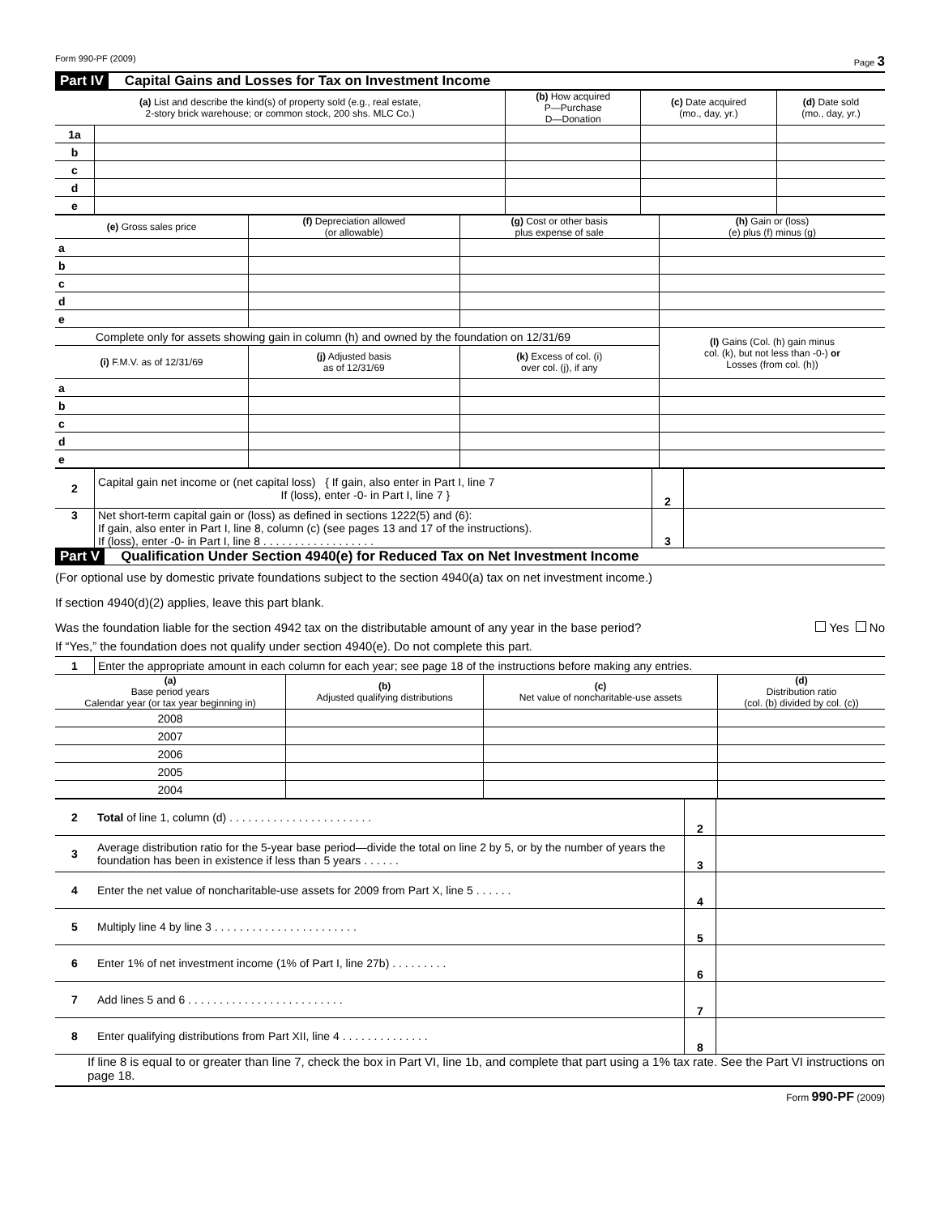Form 990-PF (2009) Page 3
Part IV Capital Gains and Losses for Tax on Investment Income
| (a) List and describe the kind(s) of property sold (e.g., real estate, 2-story brick warehouse; or common stock, 200 shs. MLC Co.) | | (b) How acquired P—Purchase D—Donation | (c) Date acquired (mo., day, yr.) | (d) Date sold (mo., day, yr.) |
| --- | --- | --- | --- | --- |
| 1a | | | | |
| b | | | | |
| c | | | | |
| d | | | | |
| e | | | | |
| (e) Gross sales price | (f) Depreciation allowed (or allowable) | (g) Cost or other basis plus expense of sale | (h) Gain or (loss) (e) plus (f) minus (g) |
| --- | --- | --- | --- |
| a | | | |
| b | | | |
| c | | | |
| d | | | |
| e | | | |
| Complete only for assets showing gain in column (h) and owned by the foundation on 12/31/69 | | | (l) Gains (Col. (h) gain minus col. (k), but not less than -0-) or Losses (from col. (h)) |
| (i) F.M.V. as of 12/31/69 | (j) Adjusted basis as of 12/31/69 | (k) Excess of col. (i) over col. (j), if any | |
| a | | | |
| b | | | |
| c | | | |
| d | | | |
| e | | | |
| 2 | Capital gain net income or (net capital loss) { If gain, also enter in Part I, line 7 If (loss), enter -0- in Part I, line 7 } | 2 | |
| 3 | Net short-term capital gain or (loss) as defined in sections 1222(5) and (6): If gain, also enter in Part I, line 8, column (c) (see pages 13 and 17 of the instructions). If (loss), enter -0- in Part I, line 8 . . . . . . . . . . . . . . . . . . | 3 | |
Part V Qualification Under Section 4940(e) for Reduced Tax on Net Investment Income
(For optional use by domestic private foundations subject to the section 4940(a) tax on net investment income.)
If section 4940(d)(2) applies, leave this part blank.
Was the foundation liable for the section 4942 tax on the distributable amount of any year in the base period? Yes No
If “Yes,” the foundation does not qualify under section 4940(e). Do not complete this part.
| 1 | Enter the appropriate amount in each column for each year; see page 18 of the instructions before making any entries. | | | |
| (a) Base period years Calendar year (or tax year beginning in) | | (b) Adjusted qualifying distributions | (c) Net value of noncharitable-use assets | (d) Distribution ratio (col. (b) divided by col. (c)) |
| 2008 | | | | |
| 2007 | | | | |
| 2006 | | | | |
| 2005 | | | | |
| 2004 | | | | |
| 2 | Total of line 1, column (d) . . . . . . . . . . . . . . . . . . . . . . . | 2 | |
| 3 | Average distribution ratio for the 5-year base period—divide the total on line 2 by 5, or by the number of years the foundation has been in existence if less than 5 years . . . . . . | 3 | |
| 4 | Enter the net value of noncharitable-use assets for 2009 from Part X, line 5 . . . . . . | 4 | |
| 5 | Multiply line 4 by line 3 . . . . . . . . . . . . . . . . . . . . . . . | 5 | |
| 6 | Enter 1% of net investment income (1% of Part I, line 27b) . . . . . . . . . | 6 | |
| 7 | Add lines 5 and 6 . . . . . . . . . . . . . . . . . . . . . . . . . | 7 | |
| 8 | Enter qualifying distributions from Part XII, line 4 . . . . . . . . . . . . . . | 8 | |
If line 8 is equal to or greater than line 7, check the box in Part VI, line 1b, and complete that part using a 1% tax rate. See the Part VI instructions on page 18.
Form 990-PF (2009)